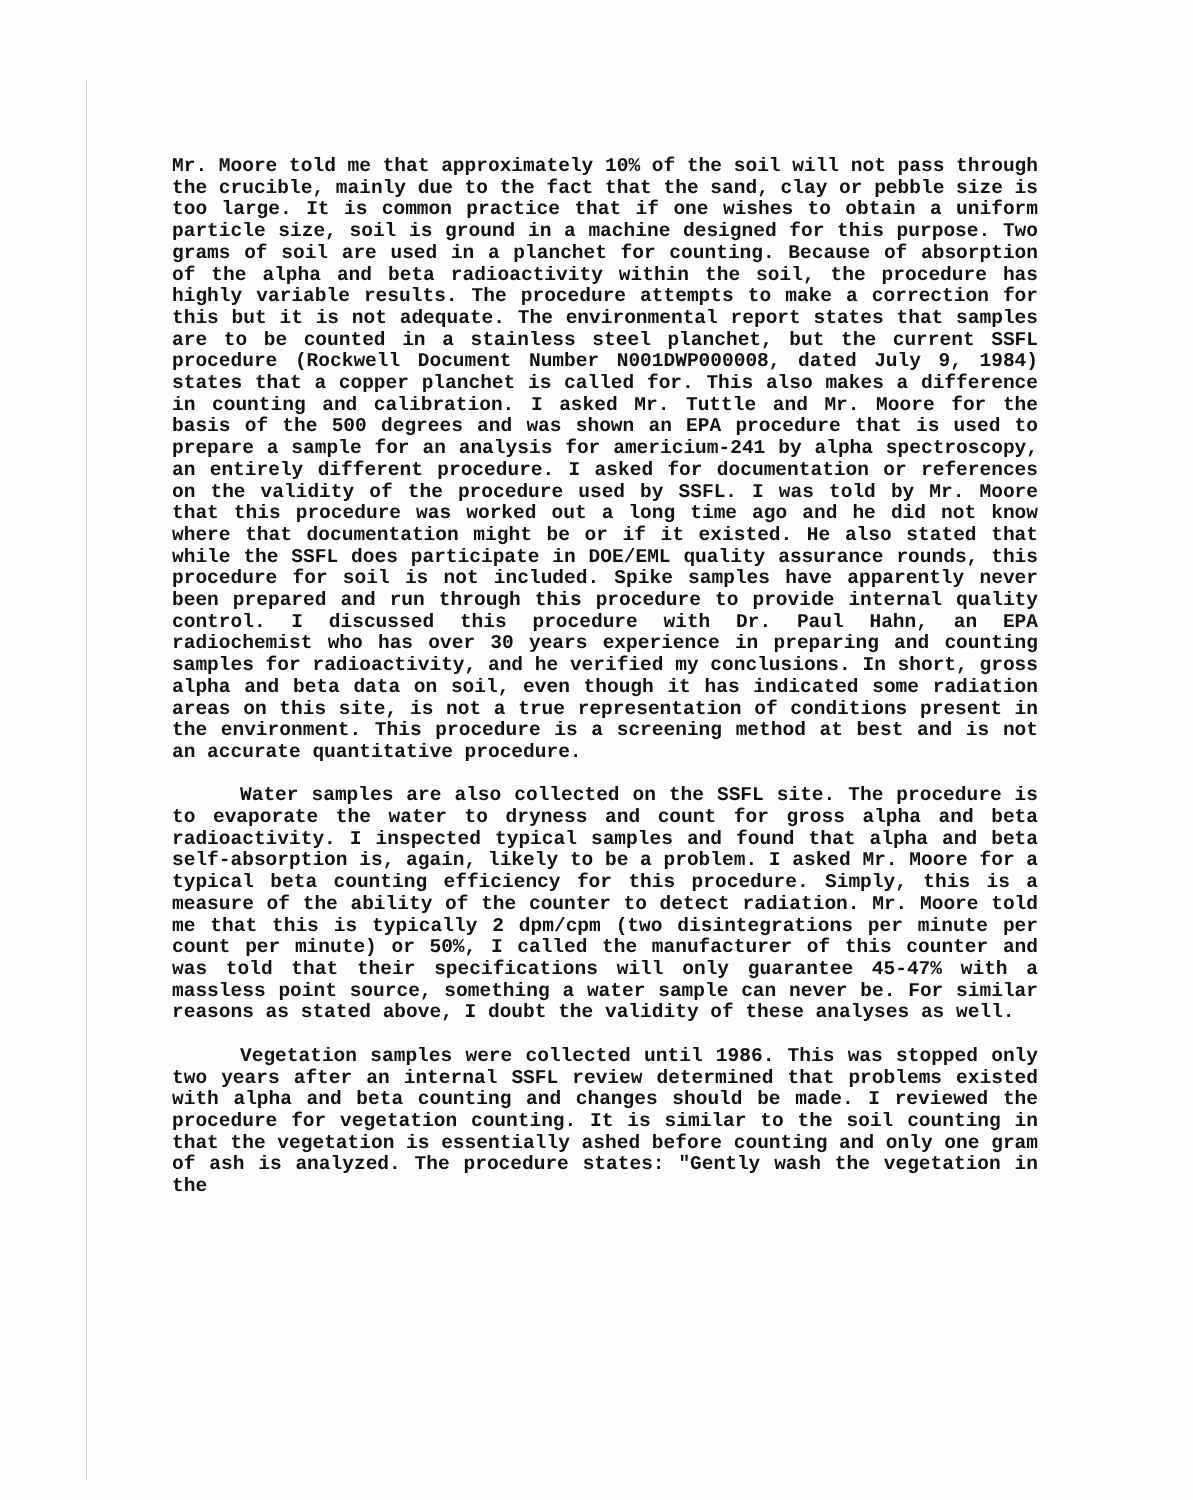Mr. Moore told me that approximately 10% of the soil will not pass through the crucible, mainly due to the fact that the sand, clay or pebble size is too large. It is common practice that if one wishes to obtain a uniform particle size, soil is ground in a machine designed for this purpose. Two grams of soil are used in a planchet for counting. Because of absorption of the alpha and beta radioactivity within the soil, the procedure has highly variable results. The procedure attempts to make a correction for this but it is not adequate. The environmental report states that samples are to be counted in a stainless steel planchet, but the current SSFL procedure (Rockwell Document Number N001DWP000008, dated July 9, 1984) states that a copper planchet is called for. This also makes a difference in counting and calibration. I asked Mr. Tuttle and Mr. Moore for the basis of the 500 degrees and was shown an EPA procedure that is used to prepare a sample for an analysis for americium-241 by alpha spectroscopy, an entirely different procedure. I asked for documentation or references on the validity of the procedure used by SSFL. I was told by Mr. Moore that this procedure was worked out a long time ago and he did not know where that documentation might be or if it existed. He also stated that while the SSFL does participate in DOE/EML quality assurance rounds, this procedure for soil is not included. Spike samples have apparently never been prepared and run through this procedure to provide internal quality control. I discussed this procedure with Dr. Paul Hahn, an EPA radiochemist who has over 30 years experience in preparing and counting samples for radioactivity, and he verified my conclusions. In short, gross alpha and beta data on soil, even though it has indicated some radiation areas on this site, is not a true representation of conditions present in the environment. This procedure is a screening method at best and is not an accurate quantitative procedure.
Water samples are also collected on the SSFL site. The procedure is to evaporate the water to dryness and count for gross alpha and beta radioactivity. I inspected typical samples and found that alpha and beta self-absorption is, again, likely to be a problem. I asked Mr. Moore for a typical beta counting efficiency for this procedure. Simply, this is a measure of the ability of the counter to detect radiation. Mr. Moore told me that this is typically 2 dpm/cpm (two disintegrations per minute per count per minute) or 50%, I called the manufacturer of this counter and was told that their specifications will only guarantee 45-47% with a massless point source, something a water sample can never be. For similar reasons as stated above, I doubt the validity of these analyses as well.
Vegetation samples were collected until 1986. This was stopped only two years after an internal SSFL review determined that problems existed with alpha and beta counting and changes should be made. I reviewed the procedure for vegetation counting. It is similar to the soil counting in that the vegetation is essentially ashed before counting and only one gram of ash is analyzed. The procedure states: "Gently wash the vegetation in the